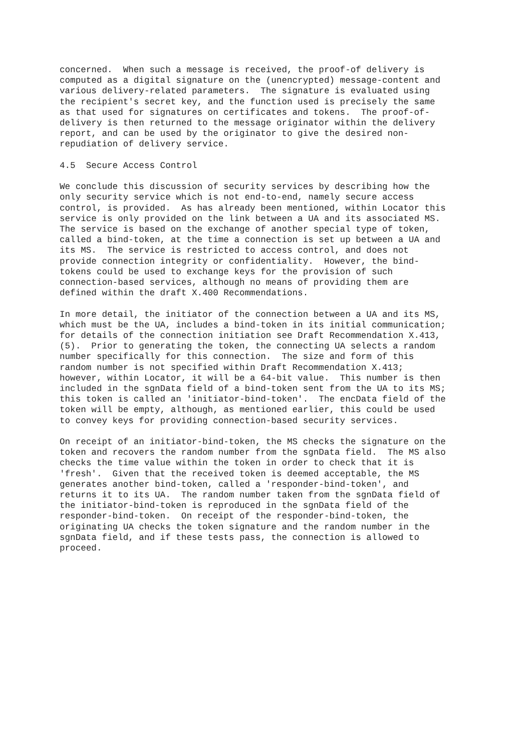concerned.  When such a message is received, the proof-of delivery is
computed as a digital signature on the (unencrypted) message-content and
various delivery-related parameters.  The signature is evaluated using
the recipient's secret key, and the function used is precisely the same
as that used for signatures on certificates and tokens.  The proof-of-
delivery is then returned to the message originator within the delivery
report, and can be used by the originator to give the desired non-
repudiation of delivery service.
4.5  Secure Access Control
We conclude this discussion of security services by describing how the
only security service which is not end-to-end, namely secure access
control, is provided.  As has already been mentioned, within Locator this
service is only provided on the link between a UA and its associated MS.
The service is based on the exchange of another special type of token,
called a bind-token, at the time a connection is set up between a UA and
its MS.  The service is restricted to access control, and does not
provide connection integrity or confidentiality.  However, the bind-
tokens could be used to exchange keys for the provision of such
connection-based services, although no means of providing them are
defined within the draft X.400 Recommendations.
In more detail, the initiator of the connection between a UA and its MS,
which must be the UA, includes a bind-token in its initial communication;
for details of the connection initiation see Draft Recommendation X.413,
(5).  Prior to generating the token, the connecting UA selects a random
number specifically for this connection.  The size and form of this
random number is not specified within Draft Recommendation X.413;
however, within Locator, it will be a 64-bit value.  This number is then
included in the sgnData field of a bind-token sent from the UA to its MS;
this token is called an 'initiator-bind-token'.  The encData field of the
token will be empty, although, as mentioned earlier, this could be used
to convey keys for providing connection-based security services.
On receipt of an initiator-bind-token, the MS checks the signature on the
token and recovers the random number from the sgnData field.  The MS also
checks the time value within the token in order to check that it is
'fresh'.  Given that the received token is deemed acceptable, the MS
generates another bind-token, called a 'responder-bind-token', and
returns it to its UA.  The random number taken from the sgnData field of
the initiator-bind-token is reproduced in the sgnData field of the
responder-bind-token.  On receipt of the responder-bind-token, the
originating UA checks the token signature and the random number in the
sgnData field, and if these tests pass, the connection is allowed to
proceed.